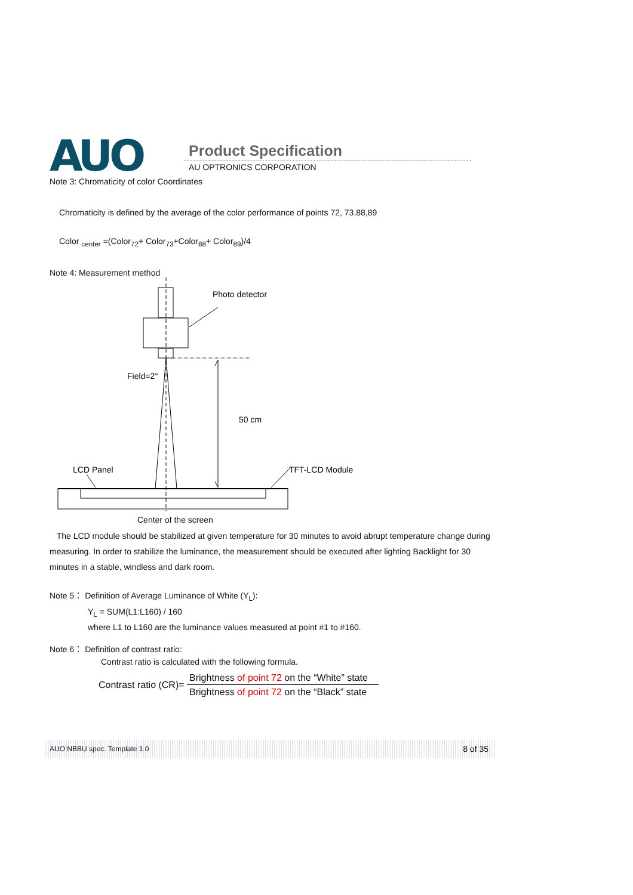AUO
Product Specification
AU OPTRONICS CORPORATION
Note 3: Chromaticity of color Coordinates
Chromaticity is defined by the average of the color performance of points 72, 73,88,89
Color <sub>center</sub> =(Color<sub>72</sub>+ Color<sub>73</sub>+Color<sub>88</sub>+ Color<sub>89</sub>)/4
Note 4: Measurement method
Photo detector
Field=2°
50 cm
LCD Panel
TFT-LCD Module
Center of the screen
The LCD module should be stabilized at given temperature for 30 minutes to avoid abrupt temperature change during measuring. In order to stabilize the luminance, the measurement should be executed after lighting Backlight for 30 minutes in a stable, windless and dark room.
Note 5： Definition of Average Luminance of White (Y<sub>L</sub>):
Y<sub>L</sub> = SUM(L1:L160) / 160
where L1 to L160 are the luminance values measured at point #1 to #160.
Note 6： Definition of contrast ratio:
Contrast ratio is calculated with the following formula.
Contrast ratio (CR)=
Brightness of point 72 on the “White” state
Brightness of point 72 on the “Black” state
AUO NBBU spec. Template 1.0 8 of 35